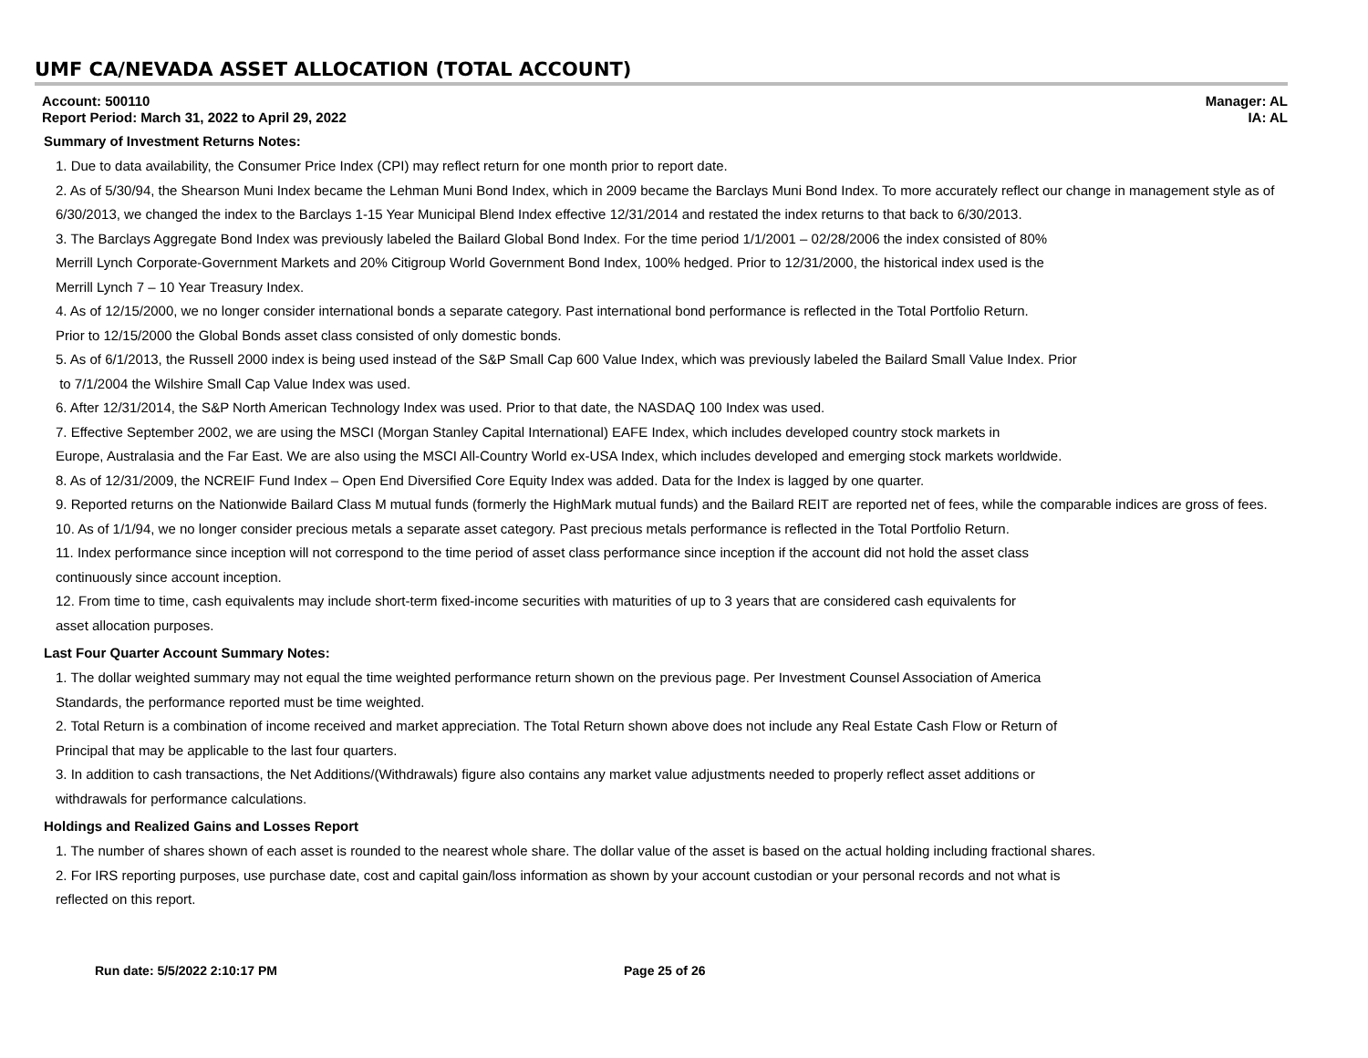UMF CA/NEVADA ASSET ALLOCATION (TOTAL ACCOUNT)
Account: 500110
Report Period: March 31, 2022 to April 29, 2022
Manager: AL
IA: AL
Summary of Investment Returns Notes:
1. Due to data availability, the Consumer Price Index (CPI) may reflect return for one month prior to report date.
2. As of 5/30/94, the Shearson Muni Index became the Lehman Muni Bond Index, which in 2009 became the Barclays Muni Bond Index. To more accurately reflect our change in management style as of 6/30/2013, we changed the index to the Barclays 1-15 Year Municipal Blend Index effective 12/31/2014 and restated the index returns to that back to 6/30/2013.
3. The Barclays Aggregate Bond Index was previously labeled the Bailard Global Bond Index. For the time period 1/1/2001 – 02/28/2006 the index consisted of 80%
Merrill Lynch Corporate-Government Markets and 20% Citigroup World Government Bond Index, 100% hedged. Prior to 12/31/2000, the historical index used is the
Merrill Lynch 7 – 10 Year Treasury Index.
4. As of 12/15/2000, we no longer consider international bonds a separate category. Past international bond performance is reflected in the Total Portfolio Return.
Prior to 12/15/2000 the Global Bonds asset class consisted of only domestic bonds.
5. As of 6/1/2013, the Russell 2000 index is being used instead of the S&P Small Cap 600 Value Index, which was previously labeled the Bailard Small Value Index. Prior
to 7/1/2004 the Wilshire Small Cap Value Index was used.
6. After 12/31/2014, the S&P North American Technology Index was used. Prior to that date, the NASDAQ 100 Index was used.
7. Effective September 2002, we are using the MSCI (Morgan Stanley Capital International) EAFE Index, which includes developed country stock markets in
Europe, Australasia and the Far East. We are also using the MSCI All-Country World ex-USA Index, which includes developed and emerging stock markets worldwide.
8. As of 12/31/2009, the NCREIF Fund Index – Open End Diversified Core Equity Index was added. Data for the Index is lagged by one quarter.
9. Reported returns on the Nationwide Bailard Class M mutual funds (formerly the HighMark mutual funds) and the Bailard REIT are reported net of fees, while the comparable indices are gross of fees.
10. As of 1/1/94, we no longer consider precious metals a separate asset category. Past precious metals performance is reflected in the Total Portfolio Return.
11. Index performance since inception will not correspond to the time period of asset class performance since inception if the account did not hold the asset class
continuously since account inception.
12. From time to time, cash equivalents may include short-term fixed-income securities with maturities of up to 3 years that are considered cash equivalents for
asset allocation purposes.
Last Four Quarter Account Summary Notes:
1. The dollar weighted summary may not equal the time weighted performance return shown on the previous page. Per Investment Counsel Association of America
Standards, the performance reported must be time weighted.
2. Total Return is a combination of income received and market appreciation. The Total Return shown above does not include any Real Estate Cash Flow or Return of
Principal that may be applicable to the last four quarters.
3. In addition to cash transactions, the Net Additions/(Withdrawals) figure also contains any market value adjustments needed to properly reflect asset additions or
withdrawals for performance calculations.
Holdings and Realized Gains and Losses Report
1. The number of shares shown of each asset is rounded to the nearest whole share. The dollar value of the asset is based on the actual holding including fractional shares.
2. For IRS reporting purposes, use purchase date, cost and capital gain/loss information as shown by your account custodian or your personal records and not what is
reflected on this report.
Run date: 5/5/2022 2:10:17 PM Page 25 of 26